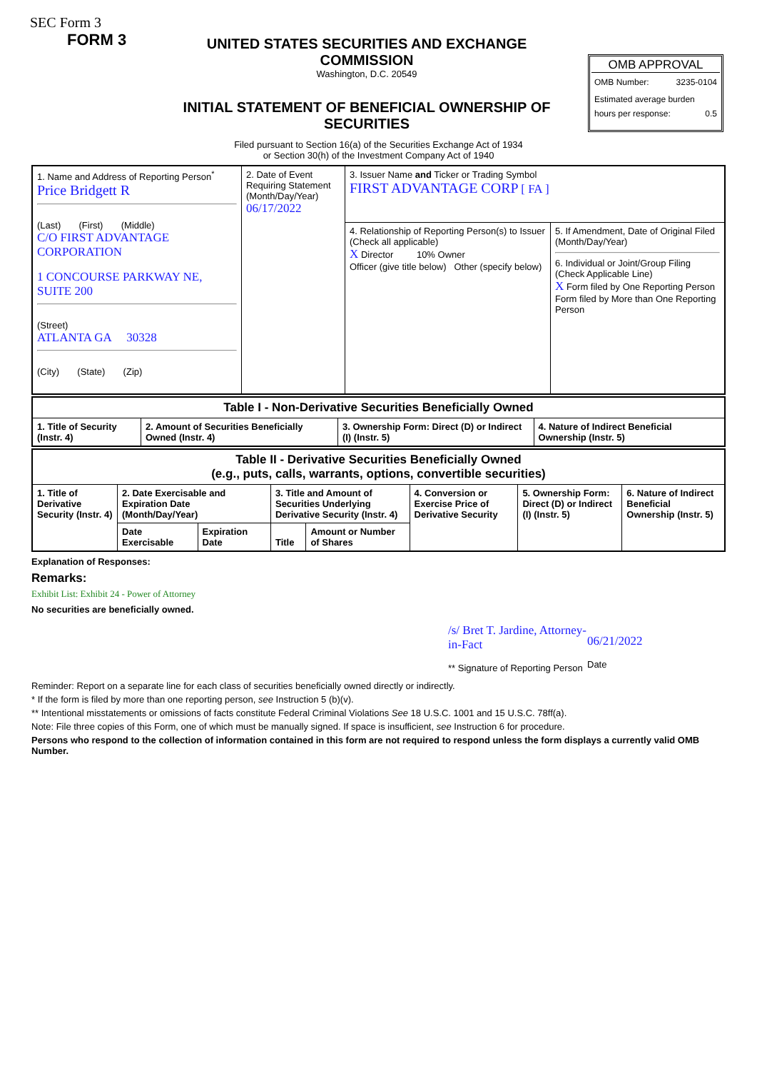SEC Form 3
FORM 3
UNITED STATES SECURITIES AND EXCHANGE COMMISSION
Washington, D.C. 20549
INITIAL STATEMENT OF BENEFICIAL OWNERSHIP OF SECURITIES
OMB APPROVAL
OMB Number: 3235-0104
Estimated average burden
hours per response: 0.5
Filed pursuant to Section 16(a) of the Securities Exchange Act of 1934
or Section 30(h) of the Investment Company Act of 1940
| 1. Name and Address of Reporting Person<sup>*</sup> Price Bridgett R (Last) (First) (Middle) C/O FIRST ADVANTAGE CORPORATION 1 CONCOURSE PARKWAY NE, SUITE 200 (Street) ATLANTA GA 30328 (City) (State) (Zip) | 2. Date of Event Requiring Statement (Month/Day/Year) 06/17/2022 | 3. Issuer Name and Ticker or Trading Symbol FIRST ADVANTAGE CORP [ FA ] | |
| | | 4. Relationship of Reporting Person(s) to Issuer (Check all applicable) X Director 10% Owner Officer (give title below) Other (specify below) | 5. If Amendment, Date of Original Filed (Month/Day/Year) 6. Individual or Joint/Group Filing (Check Applicable Line) X Form filed by One Reporting Person Form filed by More than One Reporting Person |
| Table I - Non-Derivative Securities Beneficially Owned | | | |
| --- | --- | --- | --- |
| 1. Title of Security (Instr. 4) | 2. Amount of Securities Beneficially Owned (Instr. 4) | 3. Ownership Form: Direct (D) or Indirect (I) (Instr. 5) | 4. Nature of Indirect Beneficial Ownership (Instr. 5) |
| Table II - Derivative Securities Beneficially Owned (e.g., puts, calls, warrants, options, convertible securities) | | | | | | | |
| --- | --- | --- | --- | --- | --- | --- | --- |
| 1. Title of Derivative Security (Instr. 4) | 2. Date Exercisable and Expiration Date (Month/Day/Year) | | 3. Title and Amount of Securities Underlying Derivative Security (Instr. 4) | | 4. Conversion or Exercise Price of Derivative Security | 5. Ownership Form: Direct (D) or Indirect (I) (Instr. 5) | 6. Nature of Indirect Beneficial Ownership (Instr. 5) |
| | Date Exercisable | Expiration Date | Title | Amount or Number of Shares | | | |
Explanation of Responses:
Remarks:
Exhibit List: Exhibit 24 - Power of Attorney
No securities are beneficially owned.
/s/ Bret T. Jardine, Attorney-in-Fact
** Signature of Reporting Person
06/21/2022
Date
Reminder: Report on a separate line for each class of securities beneficially owned directly or indirectly.
* If the form is filed by more than one reporting person, see Instruction 5 (b)(v).
** Intentional misstatements or omissions of facts constitute Federal Criminal Violations See 18 U.S.C. 1001 and 15 U.S.C. 78ff(a).
Note: File three copies of this Form, one of which must be manually signed. If space is insufficient, see Instruction 6 for procedure.
Persons who respond to the collection of information contained in this form are not required to respond unless the form displays a currently valid OMB Number.